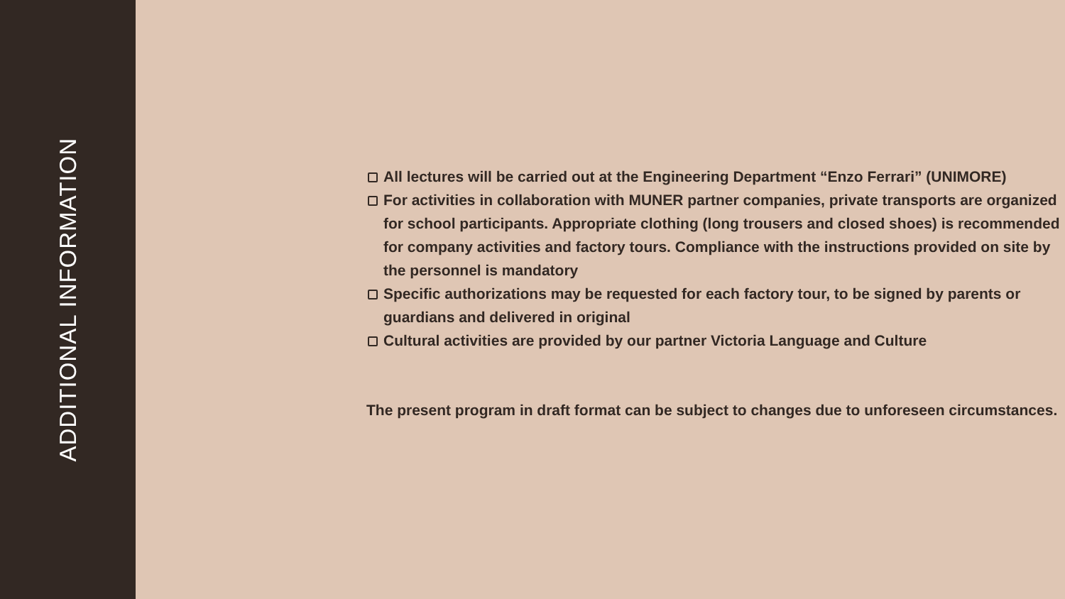ADDITIONAL INFORMATION
All lectures will be carried out at the Engineering Department “Enzo Ferrari” (UNIMORE)
For activities in collaboration with MUNER partner companies, private transports are organized for school participants. Appropriate clothing (long trousers and closed shoes) is recommended for company activities and factory tours. Compliance with the instructions provided on site by the personnel is mandatory
Specific authorizations may be requested for each factory tour, to be signed by parents or guardians and delivered in original
Cultural activities are provided by our partner Victoria Language and Culture
The present program in draft format can be subject to changes due to unforeseen circumstances.